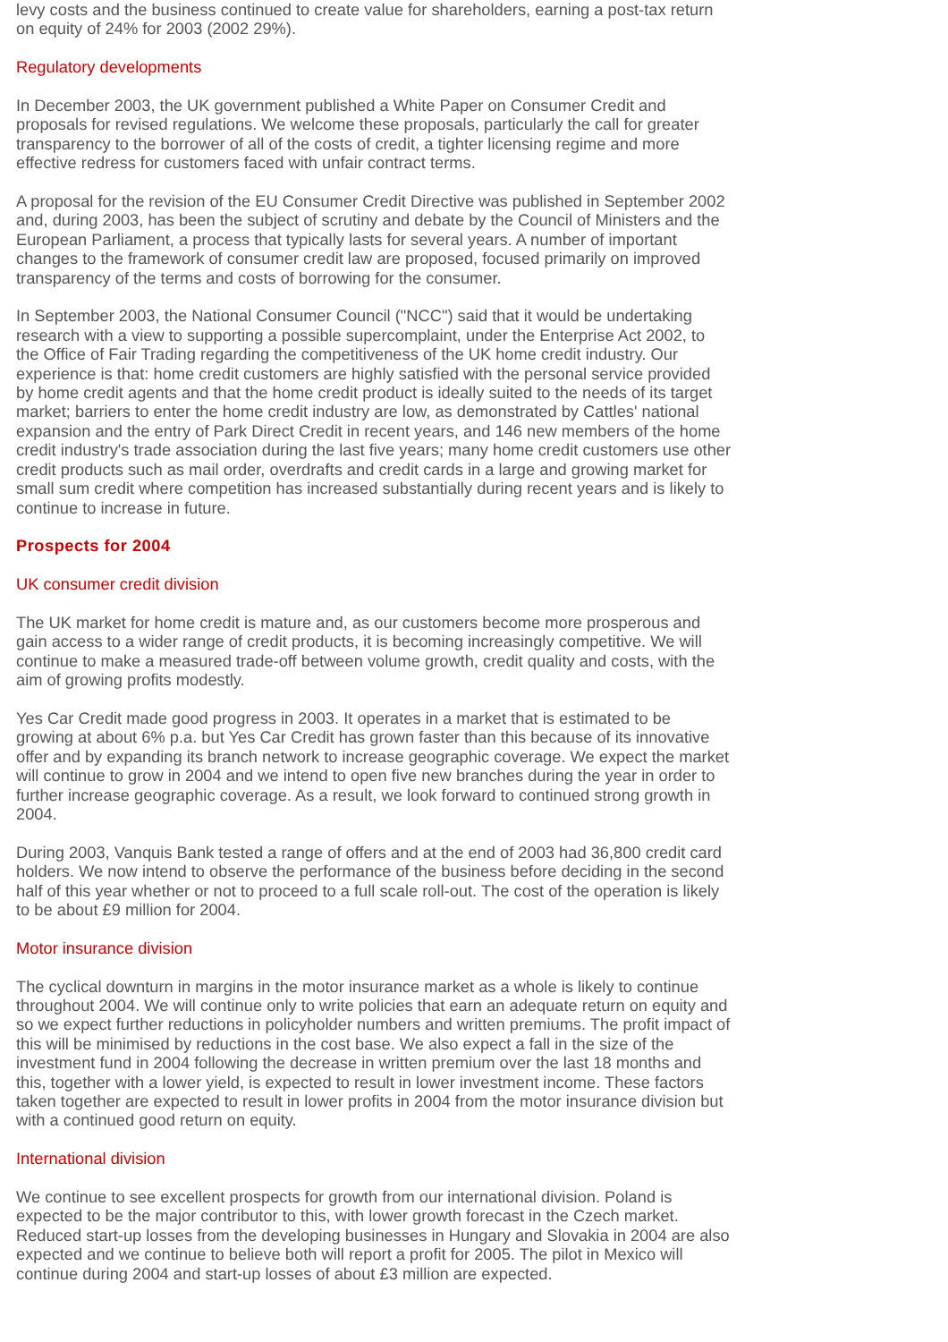levy costs and the business continued to create value for shareholders, earning a post-tax return on equity of 24% for 2003 (2002 29%).
Regulatory developments
In December 2003, the UK government published a White Paper on Consumer Credit and proposals for revised regulations. We welcome these proposals, particularly the call for greater transparency to the borrower of all of the costs of credit, a tighter licensing regime and more effective redress for customers faced with unfair contract terms.
A proposal for the revision of the EU Consumer Credit Directive was published in September 2002 and, during 2003, has been the subject of scrutiny and debate by the Council of Ministers and the European Parliament, a process that typically lasts for several years. A number of important changes to the framework of consumer credit law are proposed, focused primarily on improved transparency of the terms and costs of borrowing for the consumer.
In September 2003, the National Consumer Council ("NCC") said that it would be undertaking research with a view to supporting a possible supercomplaint, under the Enterprise Act 2002, to the Office of Fair Trading regarding the competitiveness of the UK home credit industry. Our experience is that: home credit customers are highly satisfied with the personal service provided by home credit agents and that the home credit product is ideally suited to the needs of its target market; barriers to enter the home credit industry are low, as demonstrated by Cattles' national expansion and the entry of Park Direct Credit in recent years, and 146 new members of the home credit industry's trade association during the last five years; many home credit customers use other credit products such as mail order, overdrafts and credit cards in a large and growing market for small sum credit where competition has increased substantially during recent years and is likely to continue to increase in future.
Prospects for 2004
UK consumer credit division
The UK market for home credit is mature and, as our customers become more prosperous and gain access to a wider range of credit products, it is becoming increasingly competitive. We will continue to make a measured trade-off between volume growth, credit quality and costs, with the aim of growing profits modestly.
Yes Car Credit made good progress in 2003. It operates in a market that is estimated to be growing at about 6% p.a. but Yes Car Credit has grown faster than this because of its innovative offer and by expanding its branch network to increase geographic coverage. We expect the market will continue to grow in 2004 and we intend to open five new branches during the year in order to further increase geographic coverage. As a result, we look forward to continued strong growth in 2004.
During 2003, Vanquis Bank tested a range of offers and at the end of 2003 had 36,800 credit card holders. We now intend to observe the performance of the business before deciding in the second half of this year whether or not to proceed to a full scale roll-out. The cost of the operation is likely to be about £9 million for 2004.
Motor insurance division
The cyclical downturn in margins in the motor insurance market as a whole is likely to continue throughout 2004. We will continue only to write policies that earn an adequate return on equity and so we expect further reductions in policyholder numbers and written premiums. The profit impact of this will be minimised by reductions in the cost base. We also expect a fall in the size of the investment fund in 2004 following the decrease in written premium over the last 18 months and this, together with a lower yield, is expected to result in lower investment income. These factors taken together are expected to result in lower profits in 2004 from the motor insurance division but with a continued good return on equity.
International division
We continue to see excellent prospects for growth from our international division. Poland is expected to be the major contributor to this, with lower growth forecast in the Czech market. Reduced start-up losses from the developing businesses in Hungary and Slovakia in 2004 are also expected and we continue to believe both will report a profit for 2005. The pilot in Mexico will continue during 2004 and start-up losses of about £3 million are expected.